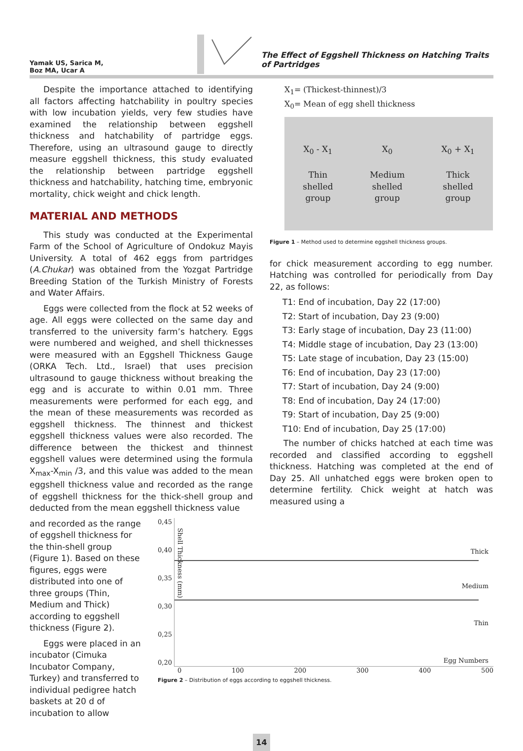Yamak US, Sarica M,
Boz MA, Ucar A
The Effect of Eggshell Thickness on Hatching Traits of Partridges
Despite the importance attached to identifying all factors affecting hatchability in poultry species with low incubation yields, very few studies have examined the relationship between eggshell thickness and hatchability of partridge eggs. Therefore, using an ultrasound gauge to directly measure eggshell thickness, this study evaluated the relationship between partridge eggshell thickness and hatchability, hatching time, embryonic mortality, chick weight and chick length.
MATERIAL AND METHODS
This study was conducted at the Experimental Farm of the School of Agriculture of Ondokuz Mayis University. A total of 462 eggs from partridges (A.Chukar) was obtained from the Yozgat Partridge Breeding Station of the Turkish Ministry of Forests and Water Affairs.
Eggs were collected from the flock at 52 weeks of age. All eggs were collected on the same day and transferred to the university farm’s hatchery. Eggs were numbered and weighed, and shell thicknesses were measured with an Eggshell Thickness Gauge (ORKA Tech. Ltd., Israel) that uses precision ultrasound to gauge thickness without breaking the egg and is accurate to within 0.01 mm. Three measurements were performed for each egg, and the mean of these measurements was recorded as eggshell thickness. The thinnest and thickest eggshell thickness values were also recorded. The difference between the thickest and thinnest eggshell values were determined using the formula X<sub>max</sub>-X<sub>min</sub> /3, and this value was added to the mean eggshell thickness value and recorded as the range of eggshell thickness for the thick-shell group and deducted from the mean eggshell thickness value
X<sub>1</sub>= (Thickest-thinnest)/3
X<sub>0</sub>= Mean of egg shell thickness
X<sub>0</sub> - X<sub>1</sub>
Thin
shelled
group
X<sub>0</sub>
Medium
shelled
group
X<sub>0</sub> + X<sub>1</sub>
Thick
shelled
group
Figure 1 – Method used to determine eggshell thickness groups.
for chick measurement according to egg number. Hatching was controlled for periodically from Day 22, as follows:
T1: End of incubation, Day 22 (17:00)
T2: Start of incubation, Day 23 (9:00)
T3: Early stage of incubation, Day 23 (11:00)
T4: Middle stage of incubation, Day 23 (13:00)
T5: Late stage of incubation, Day 23 (15:00)
T6: End of incubation, Day 23 (17:00)
T7: Start of incubation, Day 24 (9:00)
T8: End of incubation, Day 24 (17:00)
T9: Start of incubation, Day 25 (9:00)
T10: End of incubation, Day 25 (17:00)
The number of chicks hatched at each time was recorded and classified according to eggshell thickness. Hatching was completed at the end of Day 25. All unhatched eggs were broken open to determine fertility. Chick weight at hatch was measured using a
and recorded as the range of eggshell thickness for the thin-shell group (Figure 1). Based on these figures, eggs were distributed into one of three groups (Thin, Medium and Thick) according to eggshell thickness (Figure 2).
Eggs were placed in an incubator (Cimuka Incubator Company, Turkey) and transferred to individual pedigree hatch baskets at 20 d of incubation to allow
0,45
0,40
0,35
0,30
0,25
0,20
Shell Thickness (mm)
Thick
Medium
Thin
Egg Numbers
0 100 200 300 400 500
Figure 2 – Distribution of eggs according to eggshell thickness.
14